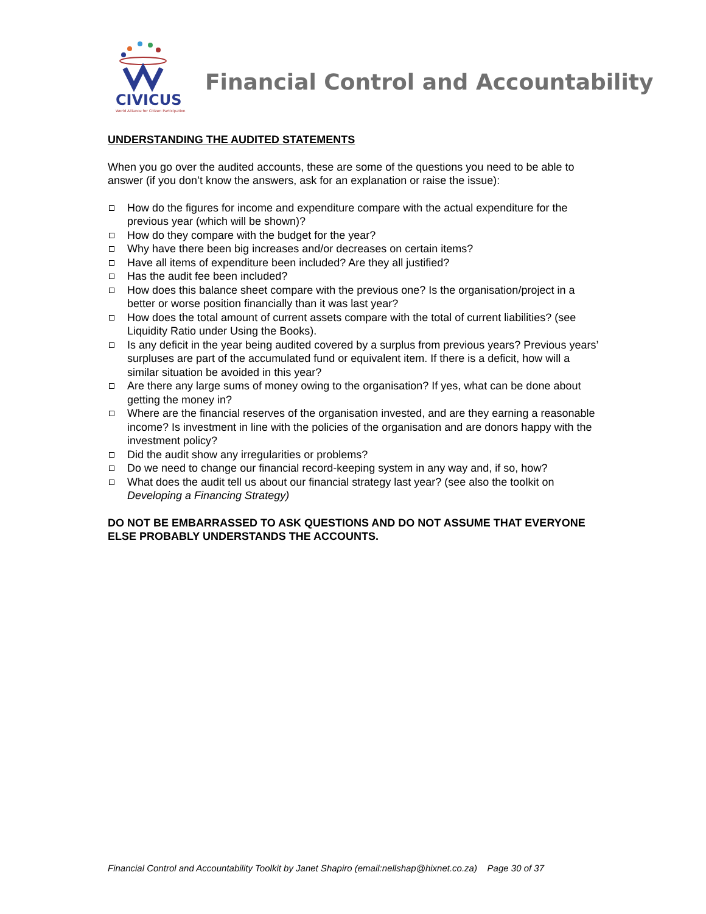CIVICUS
World Alliance for Citizen Participation
Financial Control and Accountability
UNDERSTANDING THE AUDITED STATEMENTS
When you go over the audited accounts, these are some of the questions you need to be able to answer (if you don’t know the answers, ask for an explanation or raise the issue):
How do the figures for income and expenditure compare with the actual expenditure for the previous year (which will be shown)?
How do they compare with the budget for the year?
Why have there been big increases and/or decreases on certain items?
Have all items of expenditure been included? Are they all justified?
Has the audit fee been included?
How does this balance sheet compare with the previous one? Is the organisation/project in a better or worse position financially than it was last year?
How does the total amount of current assets compare with the total of current liabilities? (see Liquidity Ratio under Using the Books).
Is any deficit in the year being audited covered by a surplus from previous years? Previous years’ surpluses are part of the accumulated fund or equivalent item. If there is a deficit, how will a similar situation be avoided in this year?
Are there any large sums of money owing to the organisation? If yes, what can be done about getting the money in?
Where are the financial reserves of the organisation invested, and are they earning a reasonable income? Is investment in line with the policies of the organisation and are donors happy with the investment policy?
Did the audit show any irregularities or problems?
Do we need to change our financial record-keeping system in any way and, if so, how?
What does the audit tell us about our financial strategy last year? (see also the toolkit on Developing a Financing Strategy)
DO NOT BE EMBARRASSED TO ASK QUESTIONS AND DO NOT ASSUME THAT EVERYONE ELSE PROBABLY UNDERSTANDS THE ACCOUNTS.
Financial Control and Accountability Toolkit by Janet Shapiro (email:nellshap@hixnet.co.za) Page 30 of 37